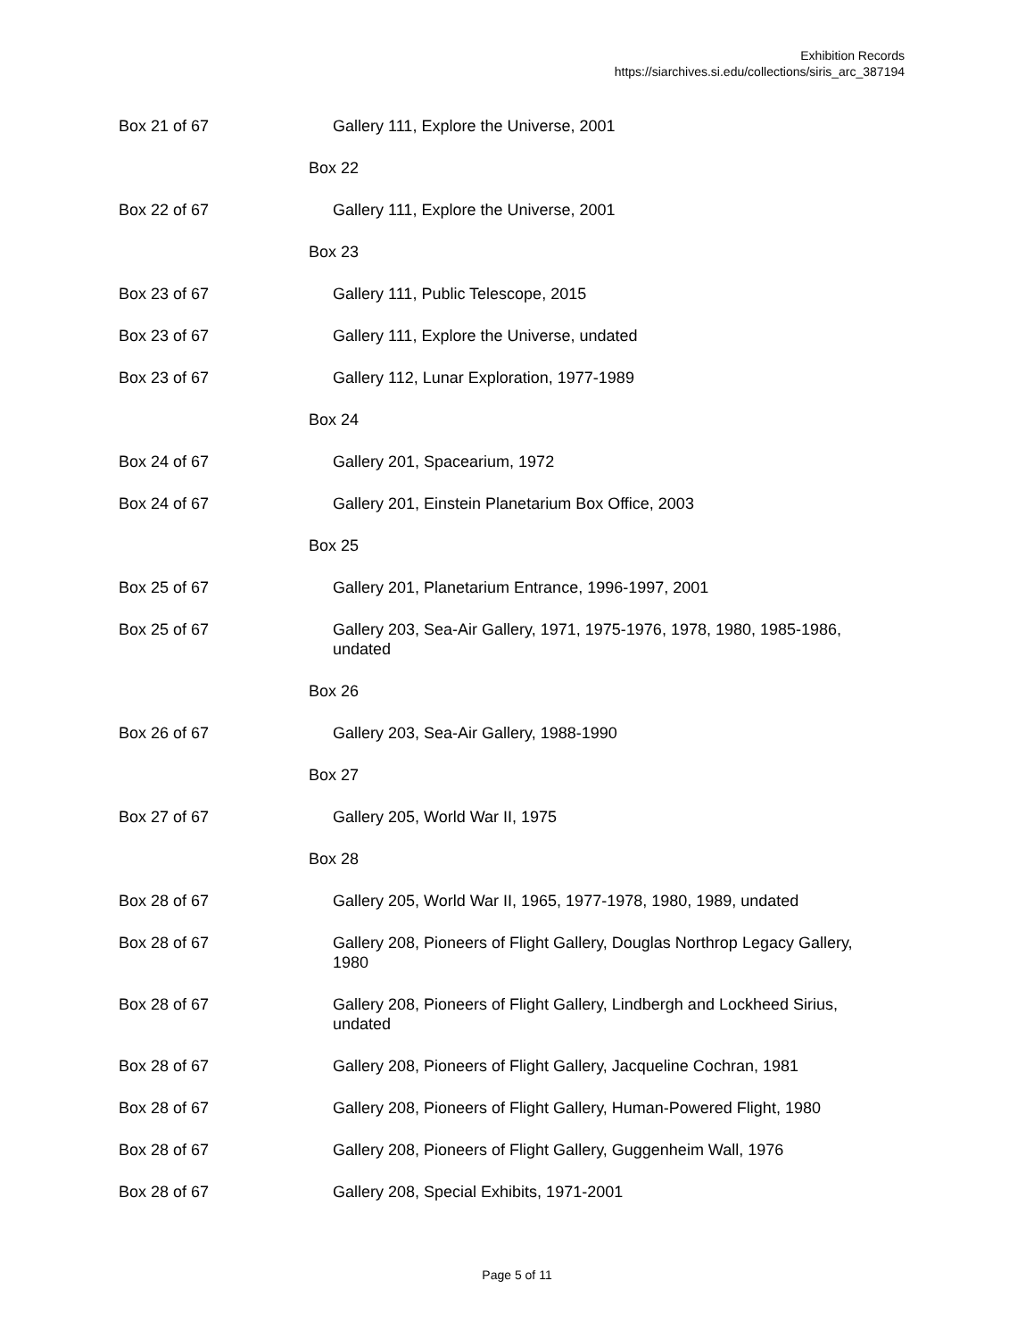Exhibition Records
https://siarchives.si.edu/collections/siris_arc_387194
Box 21 of 67 Gallery 111, Explore the Universe, 2001
Box 22
Box 22 of 67 Gallery 111, Explore the Universe, 2001
Box 23
Box 23 of 67 Gallery 111, Public Telescope, 2015
Box 23 of 67 Gallery 111, Explore the Universe, undated
Box 23 of 67 Gallery 112, Lunar Exploration, 1977-1989
Box 24
Box 24 of 67 Gallery 201, Spacearium, 1972
Box 24 of 67 Gallery 201, Einstein Planetarium Box Office, 2003
Box 25
Box 25 of 67 Gallery 201, Planetarium Entrance, 1996-1997, 2001
Box 25 of 67 Gallery 203, Sea-Air Gallery, 1971, 1975-1976, 1978, 1980, 1985-1986,
undated
Box 26
Box 26 of 67 Gallery 203, Sea-Air Gallery, 1988-1990
Box 27
Box 27 of 67 Gallery 205, World War II, 1975
Box 28
Box 28 of 67 Gallery 205, World War II, 1965, 1977-1978, 1980, 1989, undated
Box 28 of 67 Gallery 208, Pioneers of Flight Gallery, Douglas Northrop Legacy Gallery,
1980
Box 28 of 67 Gallery 208, Pioneers of Flight Gallery, Lindbergh and Lockheed Sirius,
undated
Box 28 of 67 Gallery 208, Pioneers of Flight Gallery, Jacqueline Cochran, 1981
Box 28 of 67 Gallery 208, Pioneers of Flight Gallery, Human-Powered Flight, 1980
Box 28 of 67 Gallery 208, Pioneers of Flight Gallery, Guggenheim Wall, 1976
Box 28 of 67 Gallery 208, Special Exhibits, 1971-2001
Page 5 of 11